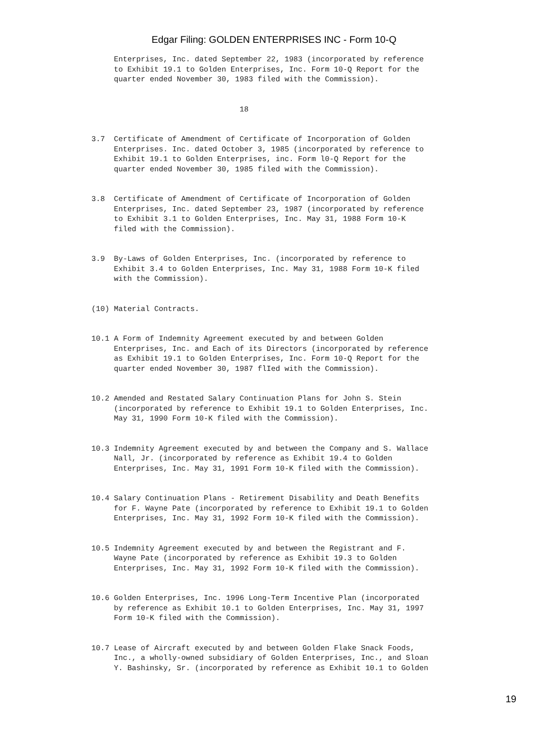Edgar Filing: GOLDEN ENTERPRISES INC - Form 10-Q
Enterprises, Inc. dated September 22, 1983 (incorporated by reference to Exhibit 19.1 to Golden Enterprises, Inc. Form 10-Q Report for the quarter ended November 30, 1983 filed with the Commission). 18 3.7 Certificate of Amendment of Certificate of Incorporation of Golden Enterprises. Inc. dated October 3, 1985 (incorporated by reference to Exhibit 19.1 to Golden Enterprises, inc. Form l0-Q Report for the quarter ended November 30, 1985 filed with the Commission). 3.8 Certificate of Amendment of Certificate of Incorporation of Golden Enterprises, Inc. dated September 23, 1987 (incorporated by reference to Exhibit 3.1 to Golden Enterprises, Inc. May 31, 1988 Form 10-K filed with the Commission). 3.9 By-Laws of Golden Enterprises, Inc. (incorporated by reference to Exhibit 3.4 to Golden Enterprises, Inc. May 31, 1988 Form 10-K filed with the Commission). (10) Material Contracts. 10.1 A Form of Indemnity Agreement executed by and between Golden Enterprises, Inc. and Each of its Directors (incorporated by reference as Exhibit 19.1 to Golden Enterprises, Inc. Form 10-Q Report for the quarter ended November 30, 1987 flIed with the Commission). 10.2 Amended and Restated Salary Continuation Plans for John S. Stein (incorporated by reference to Exhibit 19.1 to Golden Enterprises, Inc. May 31, 1990 Form 10-K filed with the Commission). 10.3 Indemnity Agreement executed by and between the Company and S. Wallace Nall, Jr. (incorporated by reference as Exhibit 19.4 to Golden Enterprises, Inc. May 31, 1991 Form 10-K filed with the Commission). 10.4 Salary Continuation Plans - Retirement Disability and Death Benefits for F. Wayne Pate (incorporated by reference to Exhibit 19.1 to Golden Enterprises, Inc. May 31, 1992 Form 10-K filed with the Commission). 10.5 Indemnity Agreement executed by and between the Registrant and F. Wayne Pate (incorporated by reference as Exhibit 19.3 to Golden Enterprises, Inc. May 31, 1992 Form 10-K filed with the Commission). 10.6 Golden Enterprises, Inc. 1996 Long-Term Incentive Plan (incorporated by reference as Exhibit 10.1 to Golden Enterprises, Inc. May 31, 1997 Form 10-K filed with the Commission). 10.7 Lease of Aircraft executed by and between Golden Flake Snack Foods, Inc., a wholly-owned subsidiary of Golden Enterprises, Inc., and Sloan Y. Bashinsky, Sr. (incorporated by reference as Exhibit 10.1 to Golden
19